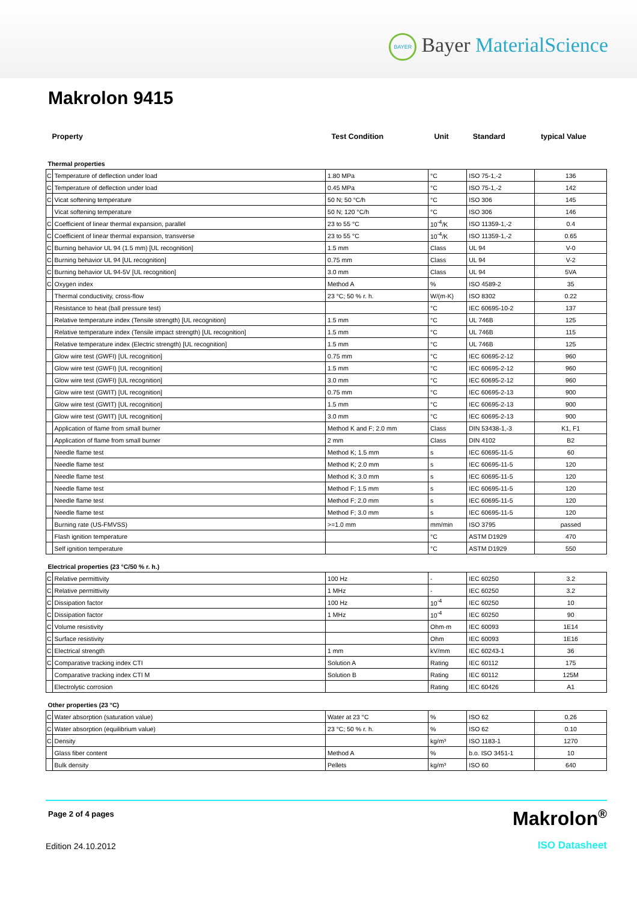BAYER Bayer MaterialScience
Makrolon 9415
| Property | | Test Condition | Unit | Standard | typical Value |
| --- | --- | --- | --- | --- | --- |
| Thermal properties | | | | | |
| C | Temperature of deflection under load | 1.80 MPa | °C | ISO 75-1,-2 | 136 |
| C | Temperature of deflection under load | 0.45 MPa | °C | ISO 75-1,-2 | 142 |
| C | Vicat softening temperature | 50 N; 50 °C/h | °C | ISO 306 | 145 |
| | Vicat softening temperature | 50 N; 120 °C/h | °C | ISO 306 | 146 |
| C | Coefficient of linear thermal expansion, parallel | 23 to 55 °C | 10<sup>-4</sup>/K | ISO 11359-1,-2 | 0.4 |
| C | Coefficient of linear thermal expansion, transverse | 23 to 55 °C | 10<sup>-4</sup>/K | ISO 11359-1,-2 | 0.65 |
| C | Burning behavior UL 94 (1.5 mm) [UL recognition] | 1.5 mm | Class | UL 94 | V-0 |
| C | Burning behavior UL 94 [UL recognition] | 0.75 mm | Class | UL 94 | V-2 |
| C | Burning behavior UL 94-5V [UL recognition] | 3.0 mm | Class | UL 94 | 5VA |
| C | Oxygen index | Method A | % | ISO 4589-2 | 35 |
| | Thermal conductivity, cross-flow | 23 °C; 50 % r. h. | W/(m·K) | ISO 8302 | 0.22 |
| | Resistance to heat (ball pressure test) | | °C | IEC 60695-10-2 | 137 |
| | Relative temperature index (Tensile strength) [UL recognition] | 1.5 mm | °C | UL 746B | 125 |
| | Relative temperature index (Tensile impact strength) [UL recognition] | 1.5 mm | °C | UL 746B | 115 |
| | Relative temperature index (Electric strength) [UL recognition] | 1.5 mm | °C | UL 746B | 125 |
| | Glow wire test (GWFI) [UL recognition] | 0.75 mm | °C | IEC 60695-2-12 | 960 |
| | Glow wire test (GWFI) [UL recognition] | 1.5 mm | °C | IEC 60695-2-12 | 960 |
| | Glow wire test (GWFI) [UL recognition] | 3.0 mm | °C | IEC 60695-2-12 | 960 |
| | Glow wire test (GWIT) [UL recognition] | 0.75 mm | °C | IEC 60695-2-13 | 900 |
| | Glow wire test (GWIT) [UL recognition] | 1.5 mm | °C | IEC 60695-2-13 | 900 |
| | Glow wire test (GWIT) [UL recognition] | 3.0 mm | °C | IEC 60695-2-13 | 900 |
| | Application of flame from small burner | Method K and F; 2.0 mm | Class | DIN 53438-1,-3 | K1, F1 |
| | Application of flame from small burner | 2 mm | Class | DIN 4102 | B2 |
| | Needle flame test | Method K; 1.5 mm | s | IEC 60695-11-5 | 60 |
| | Needle flame test | Method K; 2.0 mm | s | IEC 60695-11-5 | 120 |
| | Needle flame test | Method K; 3.0 mm | s | IEC 60695-11-5 | 120 |
| | Needle flame test | Method F; 1.5 mm | s | IEC 60695-11-5 | 120 |
| | Needle flame test | Method F; 2.0 mm | s | IEC 60695-11-5 | 120 |
| | Needle flame test | Method F; 3.0 mm | s | IEC 60695-11-5 | 120 |
| | Burning rate (US-FMVSS) | >=1.0 mm | mm/min | ISO 3795 | passed |
| | Flash ignition temperature | | °C | ASTM D1929 | 470 |
| | Self ignition temperature | | °C | ASTM D1929 | 550 |
| Electrical properties (23 °C/50 % r. h.) | | | | | |
| C | Relative permittivity | 100 Hz | - | IEC 60250 | 3.2 |
| C | Relative permittivity | 1 MHz | - | IEC 60250 | 3.2 |
| C | Dissipation factor | 100 Hz | 10<sup>-4</sup> | IEC 60250 | 10 |
| C | Dissipation factor | 1 MHz | 10<sup>-4</sup> | IEC 60250 | 90 |
| C | Volume resistivity | | Ohm·m | IEC 60093 | 1E14 |
| C | Surface resistivity | | Ohm | IEC 60093 | 1E16 |
| C | Electrical strength | 1 mm | kV/mm | IEC 60243-1 | 36 |
| C | Comparative tracking index CTI | Solution A | Rating | IEC 60112 | 175 |
| | Comparative tracking index CTI M | Solution B | Rating | IEC 60112 | 125M |
| | Electrolytic corrosion | | Rating | IEC 60426 | A1 |
| Other properties (23 °C) | | | | | |
| C | Water absorption (saturation value) | Water at 23 °C | % | ISO 62 | 0.26 |
| C | Water absorption (equilibrium value) | 23 °C; 50 % r. h. | % | ISO 62 | 0.10 |
| C | Density | | kg/m³ | ISO 1183-1 | 1270 |
| | Glass fiber content | Method A | % | b.o. ISO 3451-1 | 10 |
| | Bulk density | Pellets | kg/m³ | ISO 60 | 640 |
Page 2 of 4 pages
Edition 24.10.2012
Makrolon<sup>®</sup>
ISO Datasheet